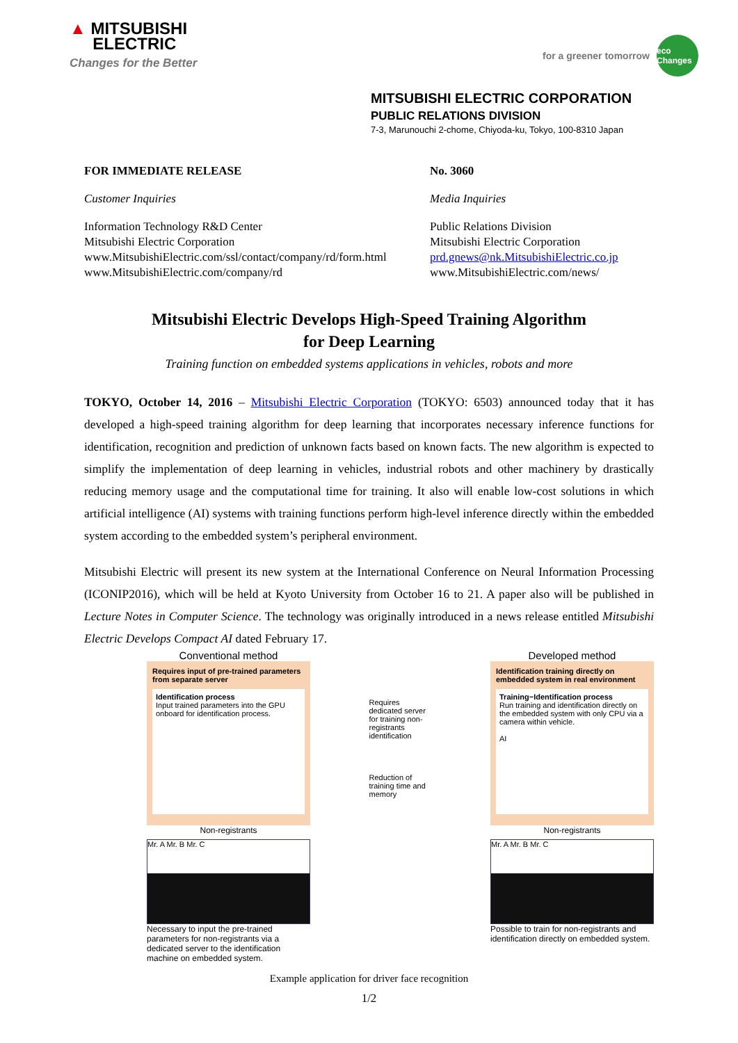▲ MITSUBISHI
ELECTRIC
Changes for the Better
for a greener tomorrow
eco Changes
MITSUBISHI ELECTRIC CORPORATION
PUBLIC RELATIONS DIVISION
7-3, Marunouchi 2-chome, Chiyoda-ku, Tokyo, 100-8310 Japan
FOR IMMEDIATE RELEASE No. 3060
Customer Inquiries Media Inquiries
Information Technology R&D Center
Mitsubishi Electric Corporation
www.MitsubishiElectric.com/ssl/contact/company/rd/form.html
www.MitsubishiElectric.com/company/rd
Public Relations Division
Mitsubishi Electric Corporation
prd.gnews@nk.MitsubishiElectric.co.jp
www.MitsubishiElectric.com/news/
Mitsubishi Electric Develops High-Speed Training Algorithm
for Deep Learning
Training function on embedded systems applications in vehicles, robots and more
TOKYO, October 14, 2016 – Mitsubishi Electric Corporation (TOKYO: 6503) announced today that it has developed a high-speed training algorithm for deep learning that incorporates necessary inference functions for identification, recognition and prediction of unknown facts based on known facts. The new algorithm is expected to simplify the implementation of deep learning in vehicles, industrial robots and other machinery by drastically reducing memory usage and the computational time for training. It also will enable low-cost solutions in which artificial intelligence (AI) systems with training functions perform high-level inference directly within the embedded system according to the embedded system’s peripheral environment.
Mitsubishi Electric will present its new system at the International Conference on Neural Information Processing (ICONIP2016), which will be held at Kyoto University from October 16 to 21. A paper also will be published in Lecture Notes in Computer Science. The technology was originally introduced in a news release entitled Mitsubishi Electric Develops Compact AI dated February 17.
Conventional method
Requires input of pre-trained parameters from separate server
Identification process
Input trained parameters into the GPU onboard for identification process.
Non-registrants
Mr. A Mr. B Mr. C
Necessary to input the pre-trained parameters for non-registrants via a dedicated server to the identification machine on embedded system.
Requires dedicated server for training non-registrants identification
Reduction of training time and memory
Developed method
Identification training directly on embedded system in real environment
Training−Identification process
Run training and identification directly on the embedded system with only CPU via a camera within vehicle.
AI
Non-registrants
Mr. A Mr. B Mr. C
Possible to train for non-registrants and identification directly on embedded system.
Example application for driver face recognition
1/2